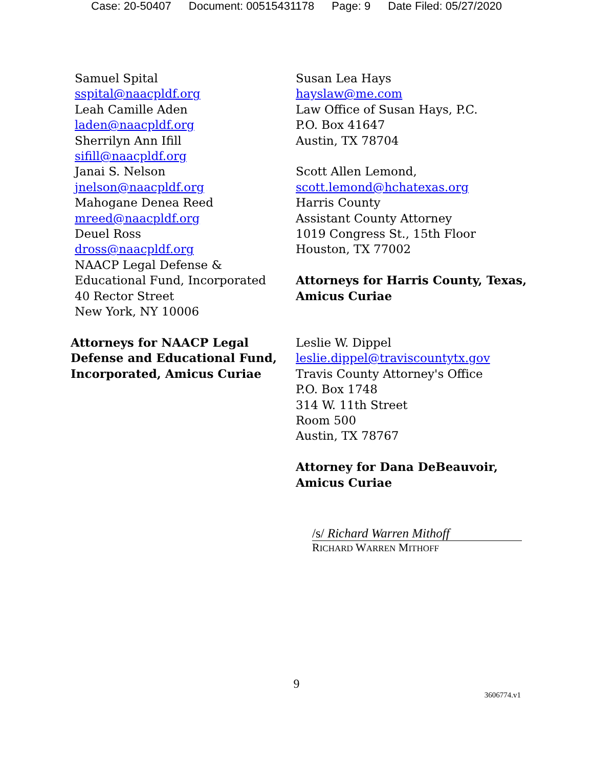Case: 20-50407 Document: 00515431178 Page: 9 Date Filed: 05/27/2020
Samuel Spital
sspital@naacpldf.org
Leah Camille Aden
laden@naacpldf.org
Sherrilyn Ann Ifill
sifill@naacpldf.org
Janai S. Nelson
jnelson@naacpldf.org
Mahogane Denea Reed
mreed@naacpldf.org
Deuel Ross
dross@naacpldf.org
NAACP Legal Defense & Educational Fund, Incorporated
40 Rector Street
New York, NY 10006
Attorneys for NAACP Legal Defense and Educational Fund, Incorporated, Amicus Curiae
Susan Lea Hays
hayslaw@me.com
Law Office of Susan Hays, P.C.
P.O. Box 41647
Austin, TX 78704
Scott Allen Lemond,
scott.lemond@hchatexas.org
Harris County
Assistant County Attorney
1019 Congress St., 15th Floor
Houston, TX 77002
Attorneys for Harris County, Texas, Amicus Curiae
Leslie W. Dippel
leslie.dippel@traviscountytx.gov
Travis County Attorney's Office
P.O. Box 1748
314 W. 11th Street
Room 500
Austin, TX 78767
Attorney for Dana DeBeauvoir, Amicus Curiae
/s/ Richard Warren Mithoff
RICHARD WARREN MITHOFF
9
3606774.v1